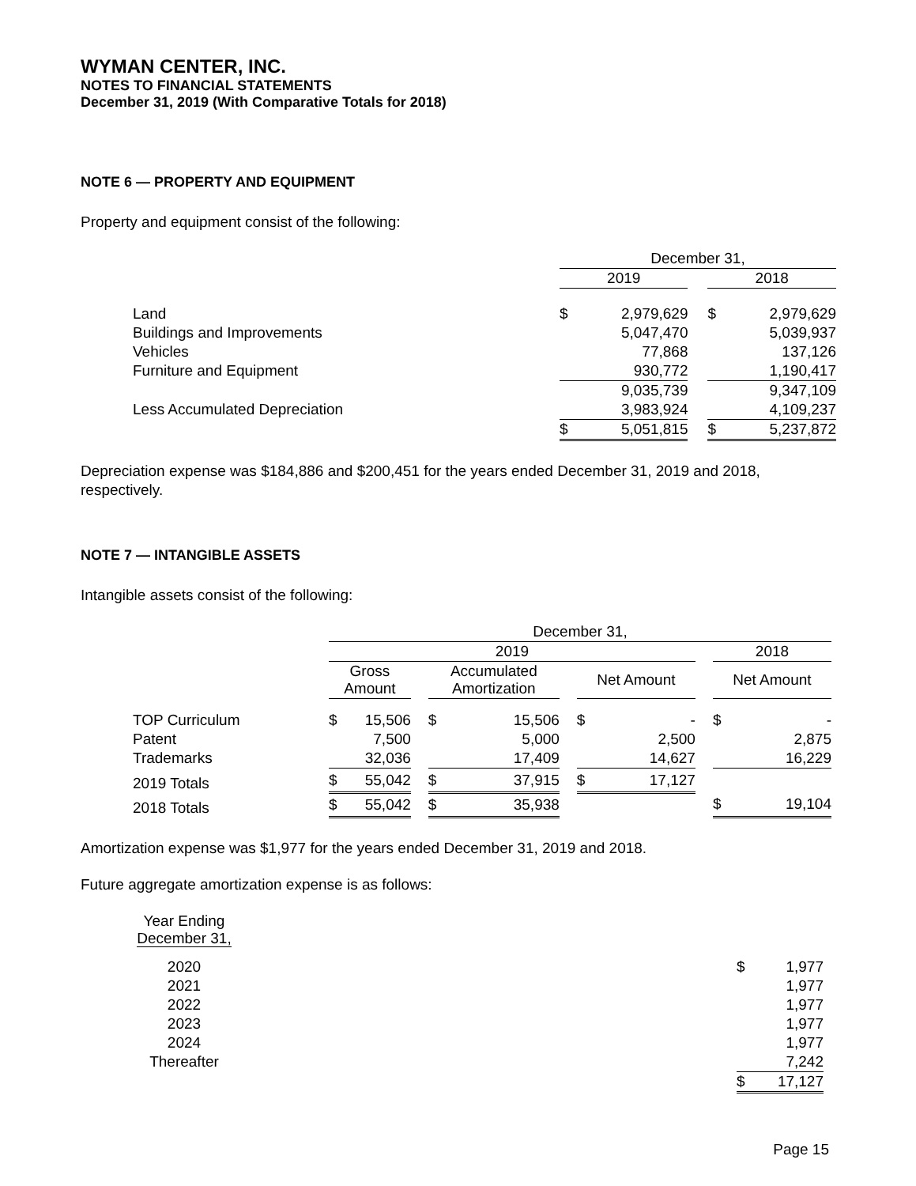WYMAN CENTER, INC.
NOTES TO FINANCIAL STATEMENTS
December 31, 2019 (With Comparative Totals for 2018)
NOTE 6 — PROPERTY AND EQUIPMENT
Property and equipment consist of the following:
| | December 31, | | | | |
| --- | --- | --- | --- | --- | --- |
| | 2019 | | | 2018 | |
| Land | $ | 2,979,629 | | $ | 2,979,629 |
| Buildings and Improvements | | 5,047,470 | | | 5,039,937 |
| Vehicles | | 77,868 | | | 137,126 |
| Furniture and Equipment | | 930,772 | | | 1,190,417 |
| | | 9,035,739 | | | 9,347,109 |
| Less Accumulated Depreciation | | 3,983,924 | | | 4,109,237 |
| | $ | 5,051,815 | | $ | 5,237,872 |
Depreciation expense was $184,886 and $200,451 for the years ended December 31, 2019 and 2018, respectively.
NOTE 7 — INTANGIBLE ASSETS
Intangible assets consist of the following:
| | December 31, | | | | | | |
| --- | --- | --- | --- | --- | --- | --- | --- |
| | 2019 | | | | | | 2018 |
| | Gross Amount | | Accumulated Amortization | | Net Amount | | Net Amount |
| TOP Curriculum | $ 15,506 | | $ 15,506 | | $ - | | $ - |
| Patent | 7,500 | | 5,000 | | 2,500 | | 2,875 |
| Trademarks | 32,036 | | 17,409 | | 14,627 | | 16,229 |
| 2019 Totals | $ 55,042 | | $ 37,915 | | $ 17,127 | | |
| 2018 Totals | $ 55,042 | | $ 35,938 | | | | $ 19,104 |
Amortization expense was $1,977 for the years ended December 31, 2019 and 2018.
Future aggregate amortization expense is as follows:
| Year Ending December 31, | | |
| --- | --- | --- |
| 2020 | | $ 1,977 |
| 2021 | | 1,977 |
| 2022 | | 1,977 |
| 2023 | | 1,977 |
| 2024 | | 1,977 |
| Thereafter | | 7,242 |
| | | $ 17,127 |
Page 15